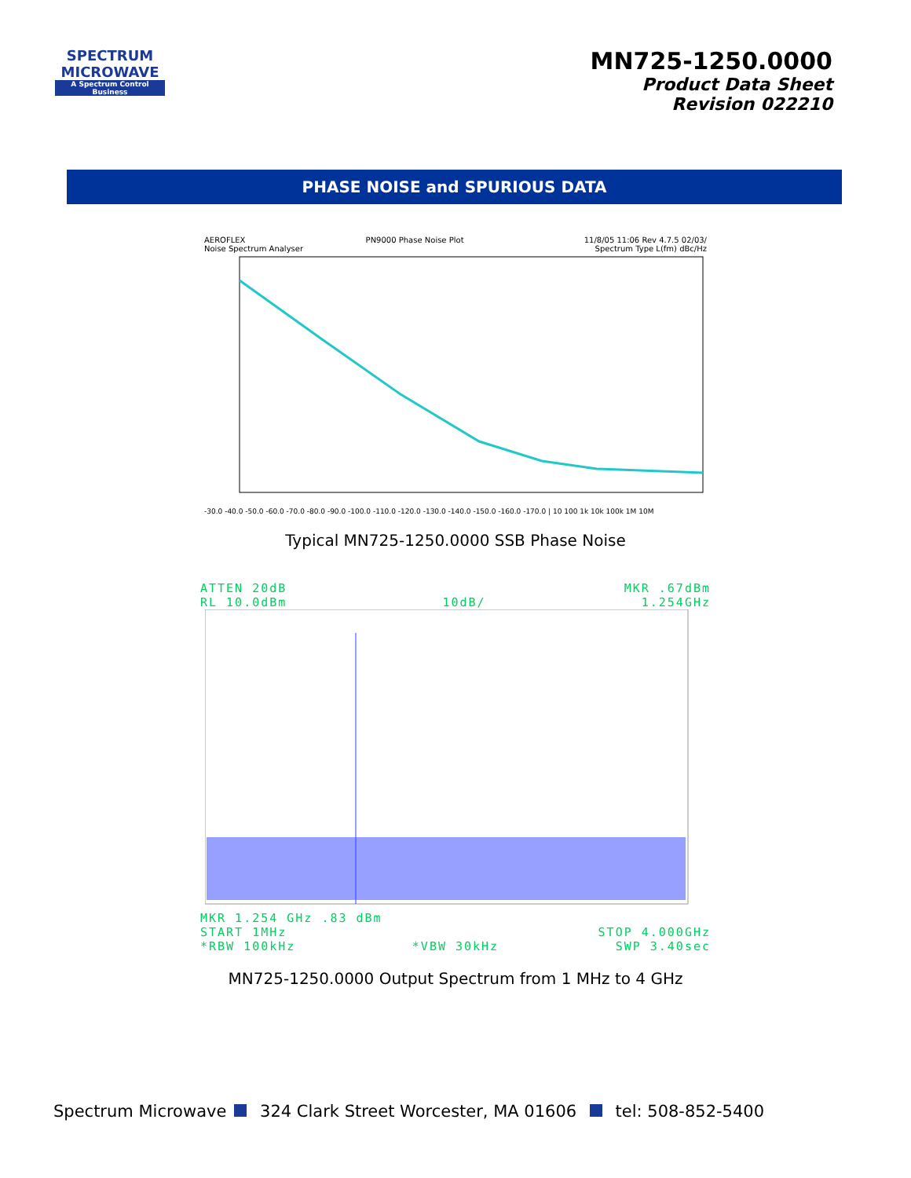SPECTRUM
MICROWAVE
A Spectrum Control Business
MN725-1250.0000
Product Data Sheet
Revision 022210
PHASE NOISE and SPURIOUS DATA
AEROFLEX PN9000 Phase Noise Plot 11/8/05 11:06 Rev 4.7.5 02/03/
Noise Spectrum Analyser Spectrum Type L(fm) dBc/Hz
-30.0 -40.0 -50.0 -60.0 -70.0 -80.0 -90.0 -100.0 -110.0 -120.0 -130.0 -140.0 -150.0 -160.0 -170.0 | 10 100 1k 10k 100k 1M 10M
Typical MN725-1250.0000 SSB Phase Noise
ATTEN 20dB MKR .67dBm
RL 10.0dBm 10dB/ 1.254GHz
MKR 1.254 GHz .83 dBm
START 1MHz STOP 4.000GHz
*RBW 100kHz *VBW 30kHz SWP 3.40sec
MN725-1250.0000 Output Spectrum from 1 MHz to 4 GHz
Spectrum Microwave 324 Clark Street Worcester, MA 01606 tel: 508-852-5400